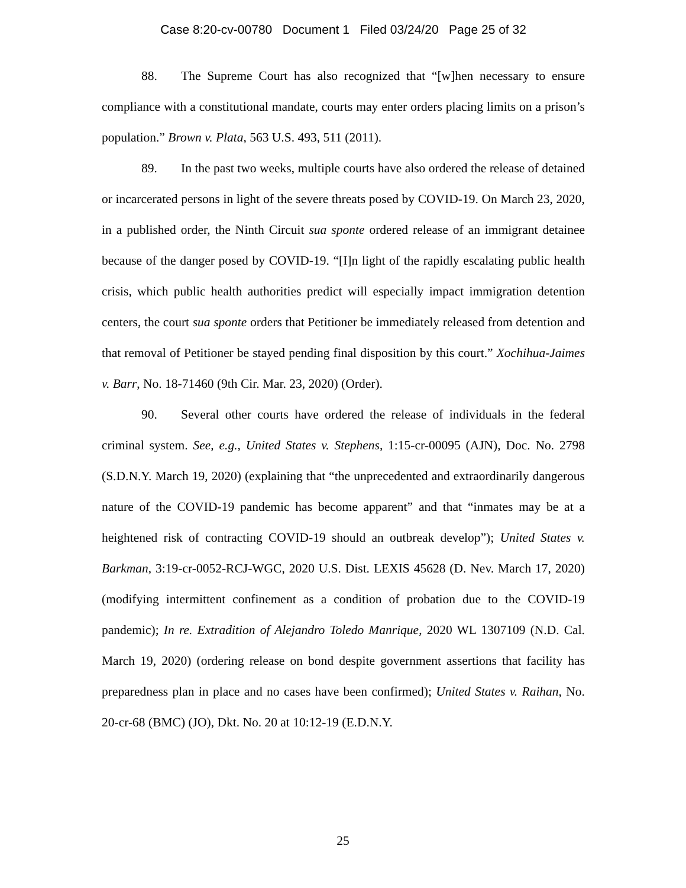Case 8:20-cv-00780 Document 1 Filed 03/24/20 Page 25 of 32
88. The Supreme Court has also recognized that “[w]hen necessary to ensure compliance with a constitutional mandate, courts may enter orders placing limits on a prison’s population.” Brown v. Plata, 563 U.S. 493, 511 (2011).
89. In the past two weeks, multiple courts have also ordered the release of detained or incarcerated persons in light of the severe threats posed by COVID-19. On March 23, 2020, in a published order, the Ninth Circuit sua sponte ordered release of an immigrant detainee because of the danger posed by COVID-19. “[I]n light of the rapidly escalating public health crisis, which public health authorities predict will especially impact immigration detention centers, the court sua sponte orders that Petitioner be immediately released from detention and that removal of Petitioner be stayed pending final disposition by this court.” Xochihua-Jaimes v. Barr, No. 18-71460 (9th Cir. Mar. 23, 2020) (Order).
90. Several other courts have ordered the release of individuals in the federal criminal system. See, e.g., United States v. Stephens, 1:15-cr-00095 (AJN), Doc. No. 2798 (S.D.N.Y. March 19, 2020) (explaining that “the unprecedented and extraordinarily dangerous nature of the COVID-19 pandemic has become apparent” and that “inmates may be at a heightened risk of contracting COVID-19 should an outbreak develop”); United States v. Barkman, 3:19-cr-0052-RCJ-WGC, 2020 U.S. Dist. LEXIS 45628 (D. Nev. March 17, 2020) (modifying intermittent confinement as a condition of probation due to the COVID-19 pandemic); In re. Extradition of Alejandro Toledo Manrique, 2020 WL 1307109 (N.D. Cal. March 19, 2020) (ordering release on bond despite government assertions that facility has preparedness plan in place and no cases have been confirmed); United States v. Raihan, No. 20-cr-68 (BMC) (JO), Dkt. No. 20 at 10:12-19 (E.D.N.Y.
25